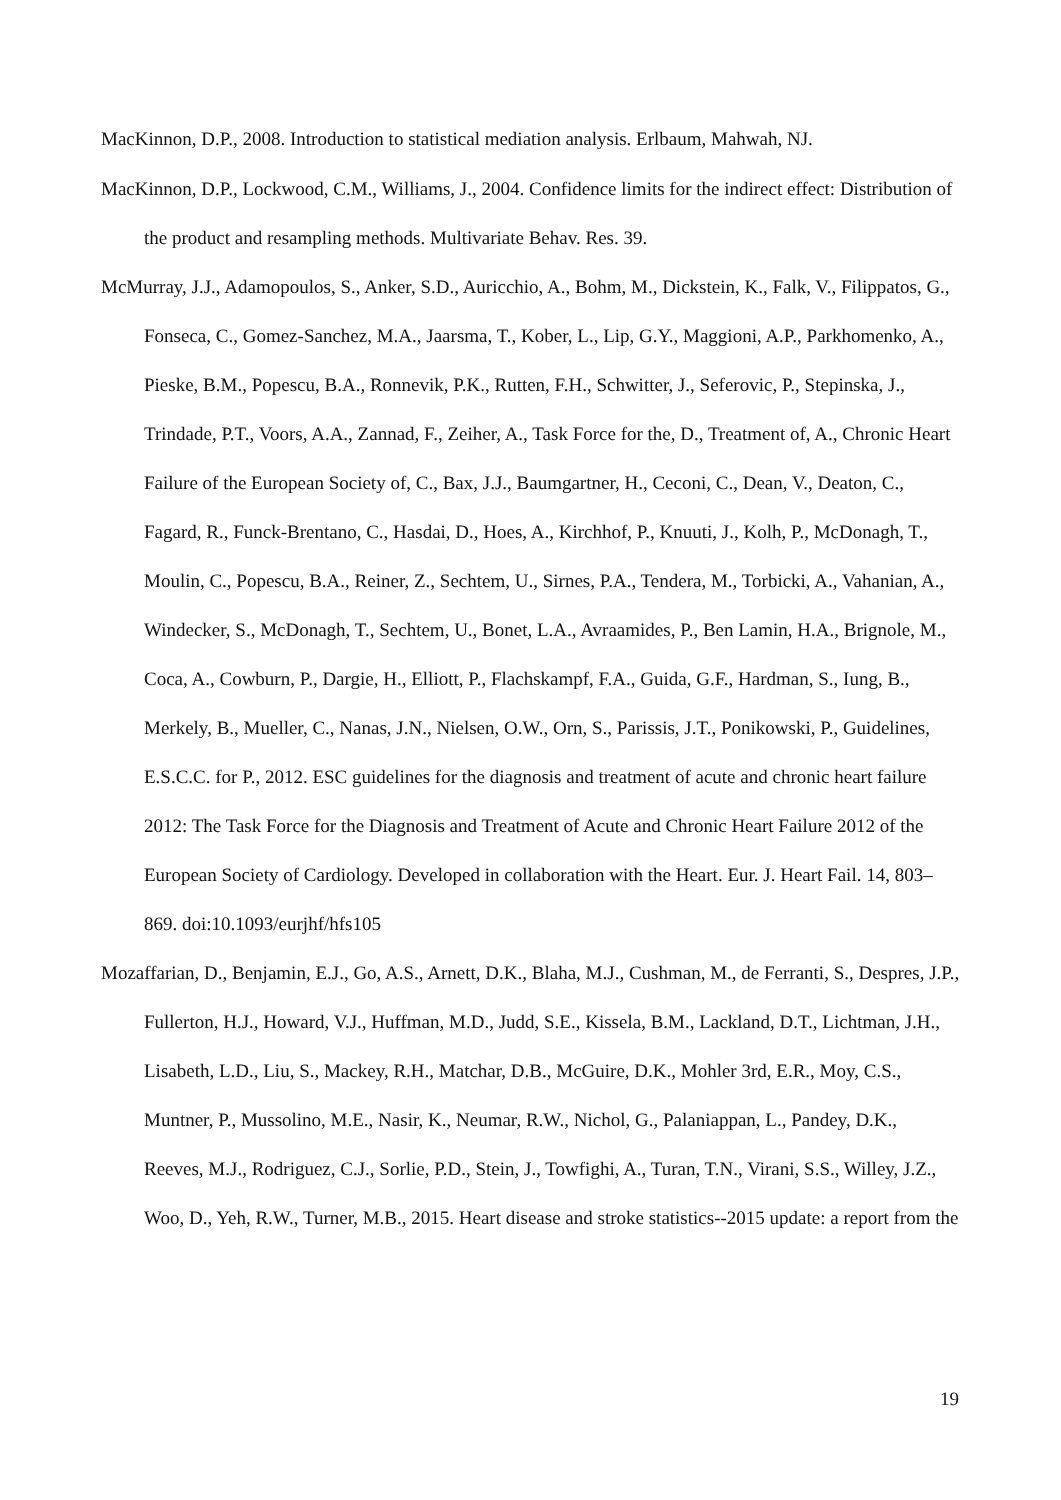MacKinnon, D.P., 2008. Introduction to statistical mediation analysis. Erlbaum, Mahwah, NJ.
MacKinnon, D.P., Lockwood, C.M., Williams, J., 2004. Confidence limits for the indirect effect: Distribution of the product and resampling methods. Multivariate Behav. Res. 39.
McMurray, J.J., Adamopoulos, S., Anker, S.D., Auricchio, A., Bohm, M., Dickstein, K., Falk, V., Filippatos, G., Fonseca, C., Gomez-Sanchez, M.A., Jaarsma, T., Kober, L., Lip, G.Y., Maggioni, A.P., Parkhomenko, A., Pieske, B.M., Popescu, B.A., Ronnevik, P.K., Rutten, F.H., Schwitter, J., Seferovic, P., Stepinska, J., Trindade, P.T., Voors, A.A., Zannad, F., Zeiher, A., Task Force for the, D., Treatment of, A., Chronic Heart Failure of the European Society of, C., Bax, J.J., Baumgartner, H., Ceconi, C., Dean, V., Deaton, C., Fagard, R., Funck-Brentano, C., Hasdai, D., Hoes, A., Kirchhof, P., Knuuti, J., Kolh, P., McDonagh, T., Moulin, C., Popescu, B.A., Reiner, Z., Sechtem, U., Sirnes, P.A., Tendera, M., Torbicki, A., Vahanian, A., Windecker, S., McDonagh, T., Sechtem, U., Bonet, L.A., Avraamides, P., Ben Lamin, H.A., Brignole, M., Coca, A., Cowburn, P., Dargie, H., Elliott, P., Flachskampf, F.A., Guida, G.F., Hardman, S., Iung, B., Merkely, B., Mueller, C., Nanas, J.N., Nielsen, O.W., Orn, S., Parissis, J.T., Ponikowski, P., Guidelines, E.S.C.C. for P., 2012. ESC guidelines for the diagnosis and treatment of acute and chronic heart failure 2012: The Task Force for the Diagnosis and Treatment of Acute and Chronic Heart Failure 2012 of the European Society of Cardiology. Developed in collaboration with the Heart. Eur. J. Heart Fail. 14, 803–869. doi:10.1093/eurjhf/hfs105
Mozaffarian, D., Benjamin, E.J., Go, A.S., Arnett, D.K., Blaha, M.J., Cushman, M., de Ferranti, S., Despres, J.P., Fullerton, H.J., Howard, V.J., Huffman, M.D., Judd, S.E., Kissela, B.M., Lackland, D.T., Lichtman, J.H., Lisabeth, L.D., Liu, S., Mackey, R.H., Matchar, D.B., McGuire, D.K., Mohler 3rd, E.R., Moy, C.S., Muntner, P., Mussolino, M.E., Nasir, K., Neumar, R.W., Nichol, G., Palaniappan, L., Pandey, D.K., Reeves, M.J., Rodriguez, C.J., Sorlie, P.D., Stein, J., Towfighi, A., Turan, T.N., Virani, S.S., Willey, J.Z., Woo, D., Yeh, R.W., Turner, M.B., 2015. Heart disease and stroke statistics--2015 update: a report from the
19